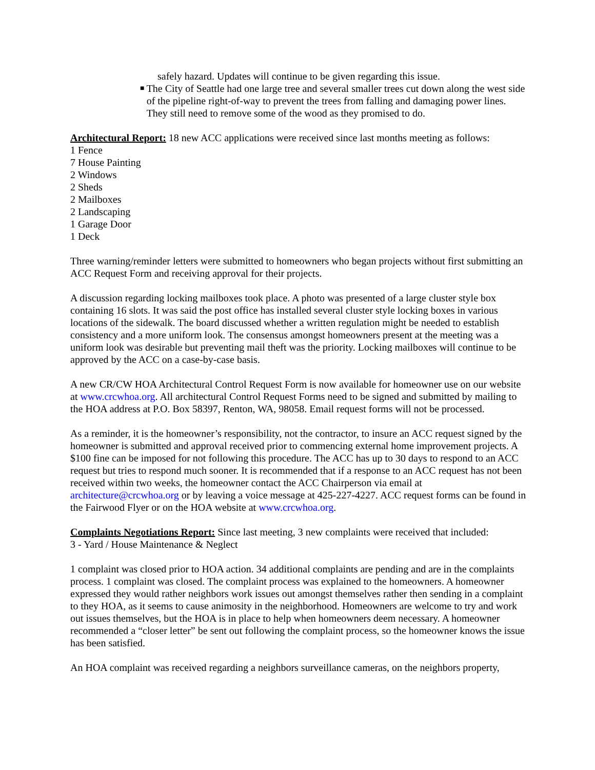safely hazard. Updates will continue to be given regarding this issue.
■
The City of Seattle had one large tree and several smaller trees cut down along the west side of the pipeline right-of-way to prevent the trees from falling and damaging power lines. They still need to remove some of the wood as they promised to do.
Architectural Report: 18 new ACC applications were received since last months meeting as follows:
1 Fence
7 House Painting
2 Windows
2 Sheds
2 Mailboxes
2 Landscaping
1 Garage Door
1 Deck
Three warning/reminder letters were submitted to homeowners who began projects without first submitting an ACC Request Form and receiving approval for their projects.
A discussion regarding locking mailboxes took place. A photo was presented of a large cluster style box containing 16 slots. It was said the post office has installed several cluster style locking boxes in various locations of the sidewalk. The board discussed whether a written regulation might be needed to establish consistency and a more uniform look. The consensus amongst homeowners present at the meeting was a uniform look was desirable but preventing mail theft was the priority. Locking mailboxes will continue to be approved by the ACC on a case-by-case basis.
A new CR/CW HOA Architectural Control Request Form is now available for homeowner use on our website at www.crcwhoa.org. All architectural Control Request Forms need to be signed and submitted by mailing to the HOA address at P.O. Box 58397, Renton, WA, 98058. Email request forms will not be processed.
As a reminder, it is the homeowner’s responsibility, not the contractor, to insure an ACC request signed by the homeowner is submitted and approval received prior to commencing external home improvement projects. A $100 fine can be imposed for not following this procedure. The ACC has up to 30 days to respond to an ACC request but tries to respond much sooner. It is recommended that if a response to an ACC request has not been received within two weeks, the homeowner contact the ACC Chairperson via email at architecture@crcwhoa.org or by leaving a voice message at 425-227-4227. ACC request forms can be found in the Fairwood Flyer or on the HOA website at www.crcwhoa.org.
Complaints Negotiations Report: Since last meeting, 3 new complaints were received that included:
3 - Yard / House Maintenance & Neglect
1 complaint was closed prior to HOA action. 34 additional complaints are pending and are in the complaints process. 1 complaint was closed. The complaint process was explained to the homeowners. A homeowner expressed they would rather neighbors work issues out amongst themselves rather then sending in a complaint to they HOA, as it seems to cause animosity in the neighborhood. Homeowners are welcome to try and work out issues themselves, but the HOA is in place to help when homeowners deem necessary. A homeowner recommended a “closer letter” be sent out following the complaint process, so the homeowner knows the issue has been satisfied.
An HOA complaint was received regarding a neighbors surveillance cameras, on the neighbors property,